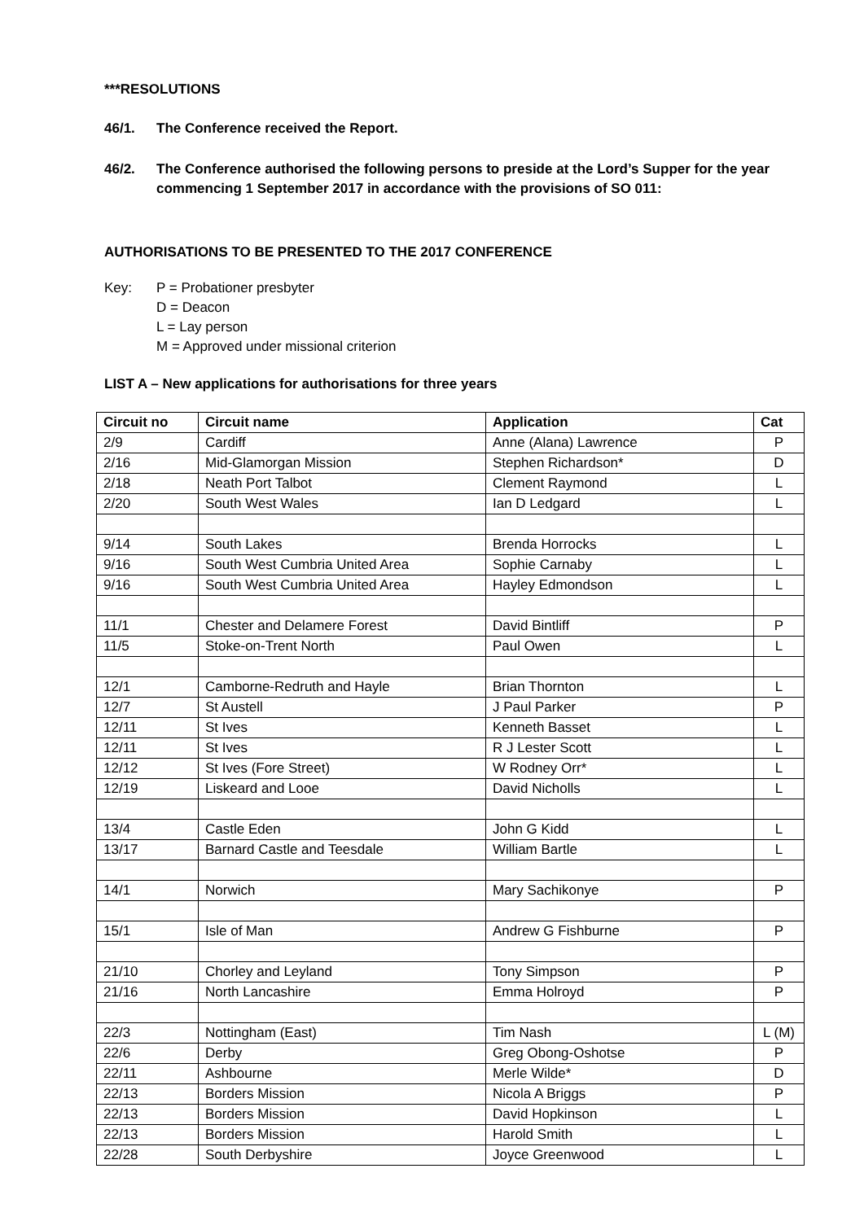***RESOLUTIONS
46/1. The Conference received the Report.
46/2. The Conference authorised the following persons to preside at the Lord’s Supper for the year commencing 1 September 2017 in accordance with the provisions of SO 011:
AUTHORISATIONS TO BE PRESENTED TO THE 2017 CONFERENCE
Key: P = Probationer presbyter
D = Deacon
L = Lay person
M = Approved under missional criterion
LIST A – New applications for authorisations for three years
| Circuit no | Circuit name | Application | Cat |
| --- | --- | --- | --- |
| 2/9 | Cardiff | Anne (Alana) Lawrence | P |
| 2/16 | Mid-Glamorgan Mission | Stephen Richardson* | D |
| 2/18 | Neath Port Talbot | Clement Raymond | L |
| 2/20 | South West Wales | Ian D Ledgard | L |
| 9/14 | South Lakes | Brenda Horrocks | L |
| 9/16 | South West Cumbria United Area | Sophie Carnaby | L |
| 9/16 | South West Cumbria United Area | Hayley Edmondson | L |
| 11/1 | Chester and Delamere Forest | David Bintliff | P |
| 11/5 | Stoke-on-Trent North | Paul Owen | L |
| 12/1 | Camborne-Redruth and Hayle | Brian Thornton | L |
| 12/7 | St Austell | J Paul Parker | P |
| 12/11 | St Ives | Kenneth Basset | L |
| 12/11 | St Ives | R J Lester Scott | L |
| 12/12 | St Ives (Fore Street) | W Rodney Orr* | L |
| 12/19 | Liskeard and Looe | David Nicholls | L |
| 13/4 | Castle Eden | John G Kidd | L |
| 13/17 | Barnard Castle and Teesdale | William Bartle | L |
| 14/1 | Norwich | Mary Sachikonye | P |
| 15/1 | Isle of Man | Andrew G Fishburne | P |
| 21/10 | Chorley and Leyland | Tony Simpson | P |
| 21/16 | North Lancashire | Emma Holroyd | P |
| 22/3 | Nottingham (East) | Tim Nash | L (M) |
| 22/6 | Derby | Greg Obong-Oshotse | P |
| 22/11 | Ashbourne | Merle Wilde* | D |
| 22/13 | Borders Mission | Nicola A Briggs | P |
| 22/13 | Borders Mission | David Hopkinson | L |
| 22/13 | Borders Mission | Harold Smith | L |
| 22/28 | South Derbyshire | Joyce Greenwood | L |